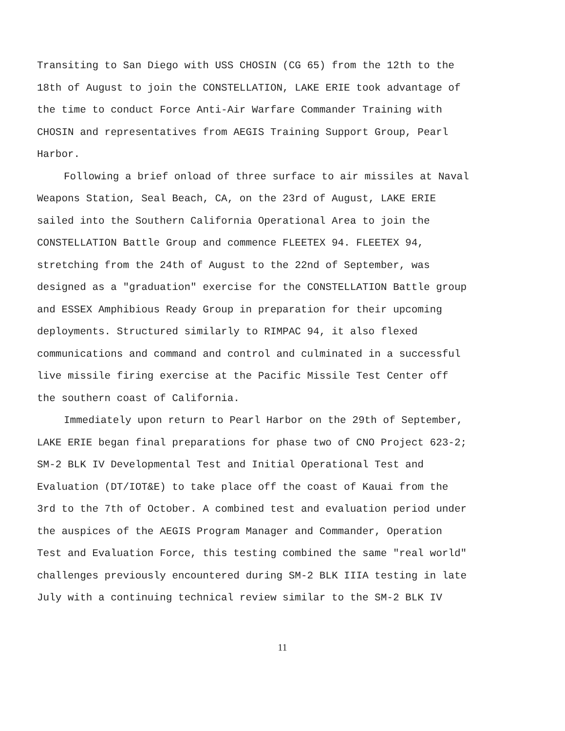Transiting to San Diego with USS CHOSIN (CG 65) from the 12th to the 18th of August to join the CONSTELLATION, LAKE ERIE took advantage of the time to conduct Force Anti-Air Warfare Commander Training with CHOSIN and representatives from AEGIS Training Support Group, Pearl Harbor.
Following a brief onload of three surface to air missiles at Naval Weapons Station, Seal Beach, CA, on the 23rd of August, LAKE ERIE sailed into the Southern California Operational Area to join the CONSTELLATION Battle Group and commence FLEETEX 94. FLEETEX 94, stretching from the 24th of August to the 22nd of September, was designed as a "graduation" exercise for the CONSTELLATION Battle group and ESSEX Amphibious Ready Group in preparation for their upcoming deployments. Structured similarly to RIMPAC 94, it also flexed communications and command and control and culminated in a successful live missile firing exercise at the Pacific Missile Test Center off the southern coast of California.
Immediately upon return to Pearl Harbor on the 29th of September, LAKE ERIE began final preparations for phase two of CNO Project 623-2; SM-2 BLK IV Developmental Test and Initial Operational Test and Evaluation (DT/IOT&E) to take place off the coast of Kauai from the 3rd to the 7th of October. A combined test and evaluation period under the auspices of the AEGIS Program Manager and Commander, Operation Test and Evaluation Force, this testing combined the same "real world" challenges previously encountered during SM-2 BLK IIIA testing in late July with a continuing technical review similar to the SM-2 BLK IV
11